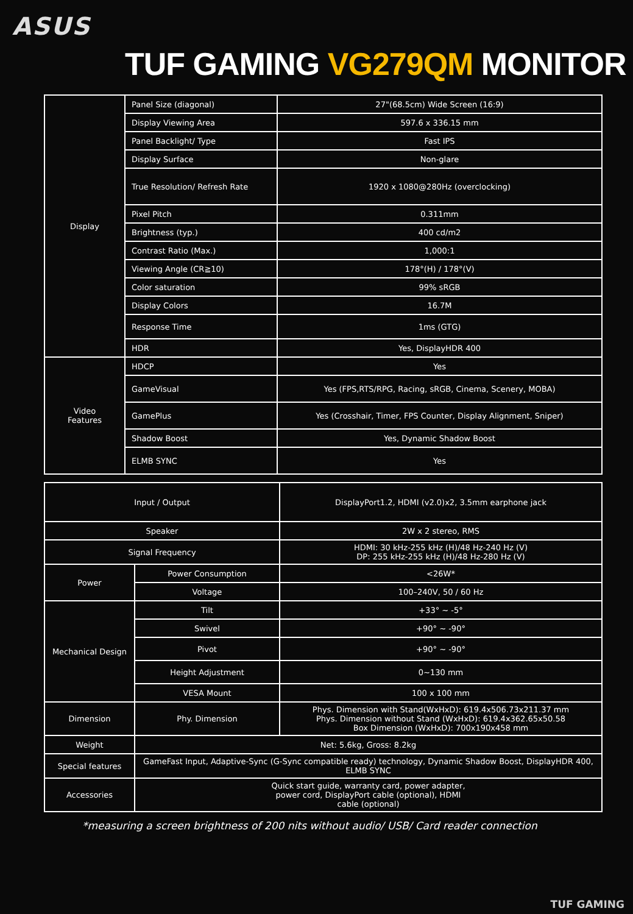ASUS
TUF GAMING VG279QM MONITOR
| Display | Panel Size (diagonal) | 27"(68.5cm) Wide Screen (16:9) |
| | Display Viewing Area | 597.6 x 336.15 mm |
| | Panel Backlight/ Type | Fast IPS |
| | Display Surface | Non-glare |
| | True Resolution/ Refresh Rate | 1920 x 1080@280Hz (overclocking) |
| | Pixel Pitch | 0.311mm |
| | Brightness (typ.) | 400 cd/m2 |
| | Contrast Ratio (Max.) | 1,000:1 |
| | Viewing Angle (CR≧10) | 178°(H) / 178°(V) |
| | Color saturation | 99% sRGB |
| | Display Colors | 16.7M |
| | Response Time | 1ms (GTG) |
| | HDR | Yes, DisplayHDR 400 |
| Video Features | HDCP | Yes |
| | GameVisual | Yes (FPS,RTS/RPG, Racing, sRGB, Cinema, Scenery, MOBA) |
| | GamePlus | Yes (Crosshair, Timer, FPS Counter, Display Alignment, Sniper) |
| | Shadow Boost | Yes, Dynamic Shadow Boost |
| | ELMB SYNC | Yes |
| Input / Output | | DisplayPort1.2, HDMI (v2.0)x2, 3.5mm earphone jack |
| Speaker | | 2W x 2 stereo, RMS |
| Signal Frequency | | HDMI: 30 kHz-255 kHz (H)/48 Hz-240 Hz (V) DP: 255 kHz-255 kHz (H)/48 Hz-280 Hz (V) |
| Power | Power Consumption | <26W* |
| | Voltage | 100–240V, 50 / 60 Hz |
| Mechanical Design | Tilt | +33° ~ -5° |
| | Swivel | +90° ~ -90° |
| | Pivot | +90° ~ -90° |
| | Height Adjustment | 0~130 mm |
| | VESA Mount | 100 x 100 mm |
| Dimension | Phy. Dimension | Phys. Dimension with Stand(WxHxD): 619.4x506.73x211.37 mm Phys. Dimension without Stand (WxHxD): 619.4x362.65x50.58 Box Dimension (WxHxD): 700x190x458 mm |
| Weight | Net: 5.6kg, Gross: 8.2kg | |
| Special features | GameFast Input, Adaptive-Sync (G-Sync compatible ready) technology, Dynamic Shadow Boost, DisplayHDR 400, ELMB SYNC | |
| Accessories | Quick start guide, warranty card, power adapter, power cord, DisplayPort cable (optional), HDMI cable (optional) | |
*measuring a screen brightness of 200 nits without audio/ USB/ Card reader connection
TUF GAMING